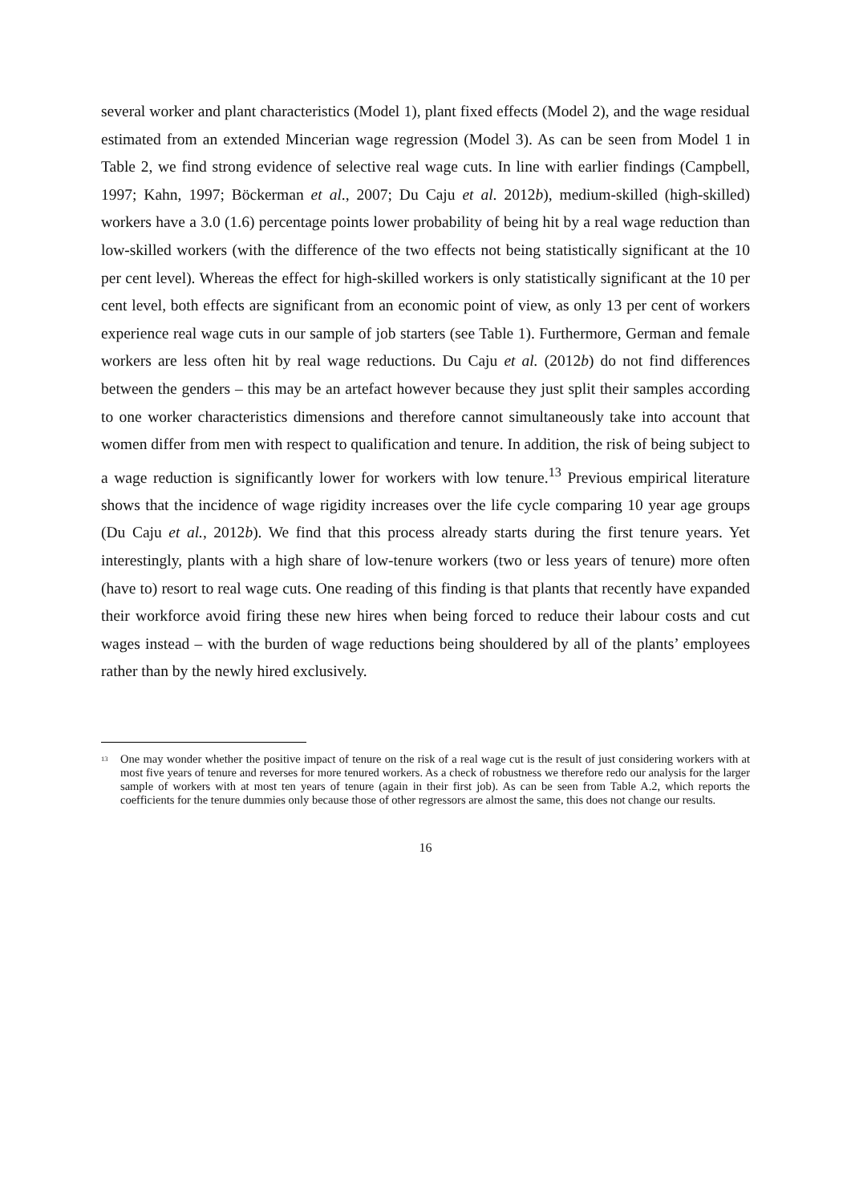several worker and plant characteristics (Model 1), plant fixed effects (Model 2), and the wage residual estimated from an extended Mincerian wage regression (Model 3). As can be seen from Model 1 in Table 2, we find strong evidence of selective real wage cuts. In line with earlier findings (Campbell, 1997; Kahn, 1997; Böckerman et al., 2007; Du Caju et al. 2012b), medium-skilled (high-skilled) workers have a 3.0 (1.6) percentage points lower probability of being hit by a real wage reduction than low-skilled workers (with the difference of the two effects not being statistically significant at the 10 per cent level). Whereas the effect for high-skilled workers is only statistically significant at the 10 per cent level, both effects are significant from an economic point of view, as only 13 per cent of workers experience real wage cuts in our sample of job starters (see Table 1). Furthermore, German and female workers are less often hit by real wage reductions. Du Caju et al. (2012b) do not find differences between the genders – this may be an artefact however because they just split their samples according to one worker characteristics dimensions and therefore cannot simultaneously take into account that women differ from men with respect to qualification and tenure. In addition, the risk of being subject to a wage reduction is significantly lower for workers with low tenure.<sup>13</sup> Previous empirical literature shows that the incidence of wage rigidity increases over the life cycle comparing 10 year age groups (Du Caju et al., 2012b). We find that this process already starts during the first tenure years. Yet interestingly, plants with a high share of low-tenure workers (two or less years of tenure) more often (have to) resort to real wage cuts. One reading of this finding is that plants that recently have expanded their workforce avoid firing these new hires when being forced to reduce their labour costs and cut wages instead – with the burden of wage reductions being shouldered by all of the plants’ employees rather than by the newly hired exclusively.
<sup>13</sup> One may wonder whether the positive impact of tenure on the risk of a real wage cut is the result of just considering workers with at most five years of tenure and reverses for more tenured workers. As a check of robustness we therefore redo our analysis for the larger sample of workers with at most ten years of tenure (again in their first job). As can be seen from Table A.2, which reports the coefficients for the tenure dummies only because those of other regressors are almost the same, this does not change our results.
16